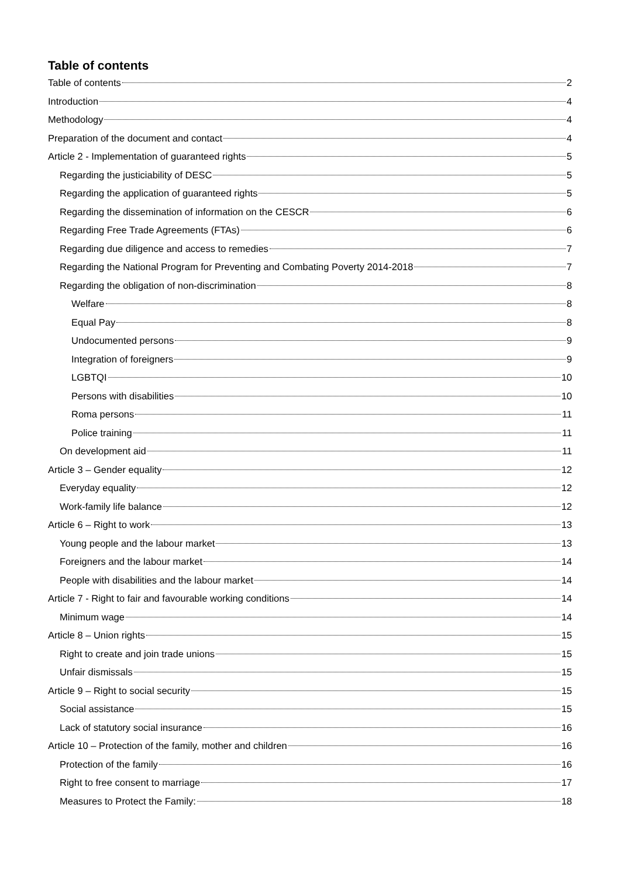Table of contents
Table of contents 2
Introduction 4
Methodology 4
Preparation of the document and contact 4
Article 2 - Implementation of guaranteed rights 5
Regarding the justiciability of DESC 5
Regarding the application of guaranteed rights 5
Regarding the dissemination of information on the CESCR 6
Regarding Free Trade Agreements (FTAs) 6
Regarding due diligence and access to remedies 7
Regarding the National Program for Preventing and Combating Poverty 2014-2018 7
Regarding the obligation of non-discrimination 8
Welfare 8
Equal Pay 8
Undocumented persons 9
Integration of foreigners 9
LGBTQI 10
Persons with disabilities 10
Roma persons 11
Police training 11
On development aid 11
Article 3 – Gender equality 12
Everyday equality 12
Work-family life balance 12
Article 6 – Right to work 13
Young people and the labour market 13
Foreigners and the labour market 14
People with disabilities and the labour market 14
Article 7 - Right to fair and favourable working conditions 14
Minimum wage 14
Article 8 – Union rights 15
Right to create and join trade unions 15
Unfair dismissals 15
Article 9 – Right to social security 15
Social assistance 15
Lack of statutory social insurance 16
Article 10 – Protection of the family, mother and children 16
Protection of the family 16
Right to free consent to marriage 17
Measures to Protect the Family: 18